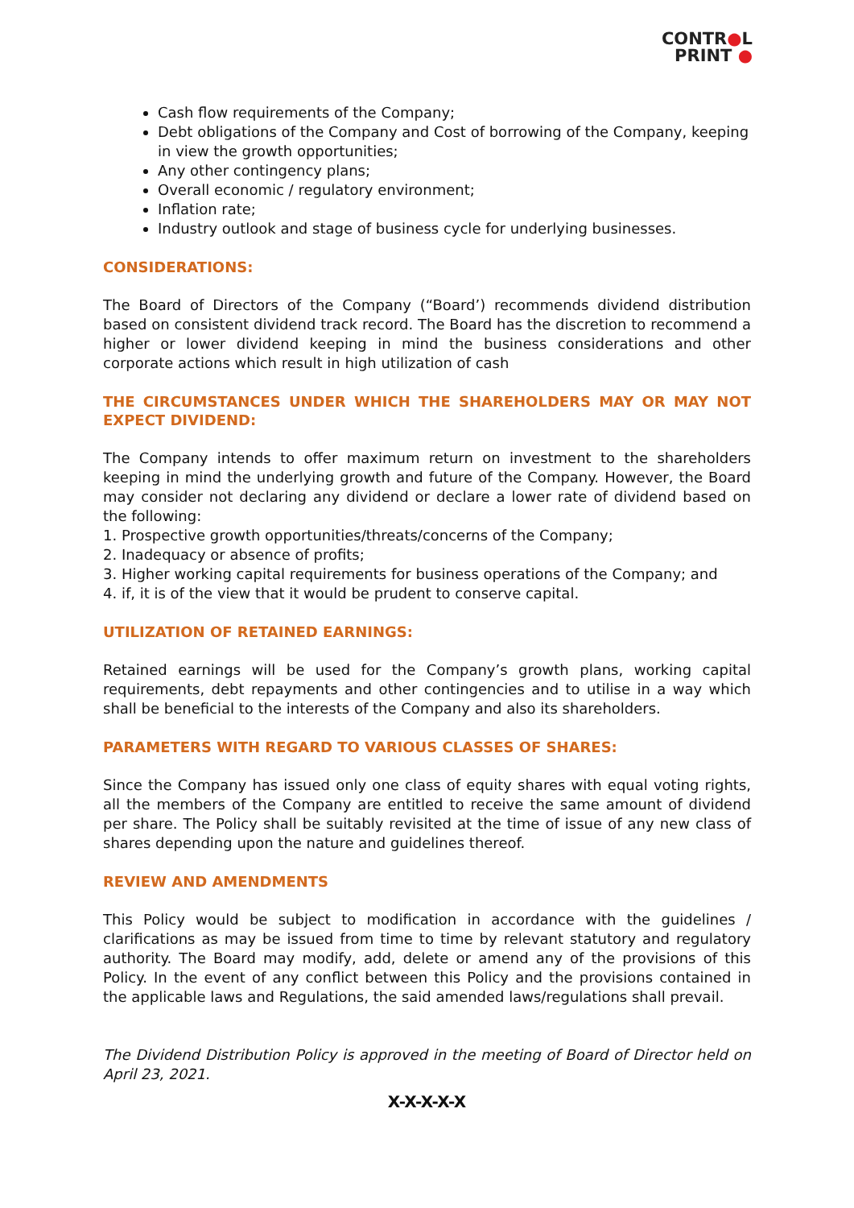CONTR●L
PRINT ●
Cash flow requirements of the Company;
Debt obligations of the Company and Cost of borrowing of the Company, keeping in view the growth opportunities;
Any other contingency plans;
Overall economic / regulatory environment;
Inflation rate;
Industry outlook and stage of business cycle for underlying businesses.
CONSIDERATIONS:
The Board of Directors of the Company (“Board’) recommends dividend distribution based on consistent dividend track record. The Board has the discretion to recommend a higher or lower dividend keeping in mind the business considerations and other corporate actions which result in high utilization of cash
THE CIRCUMSTANCES UNDER WHICH THE SHAREHOLDERS MAY OR MAY NOT EXPECT DIVIDEND:
The Company intends to offer maximum return on investment to the shareholders keeping in mind the underlying growth and future of the Company. However, the Board may consider not declaring any dividend or declare a lower rate of dividend based on the following:
1. Prospective growth opportunities/threats/concerns of the Company;
2. Inadequacy or absence of profits;
3. Higher working capital requirements for business operations of the Company; and
4. if, it is of the view that it would be prudent to conserve capital.
UTILIZATION OF RETAINED EARNINGS:
Retained earnings will be used for the Company’s growth plans, working capital requirements, debt repayments and other contingencies and to utilise in a way which shall be beneficial to the interests of the Company and also its shareholders.
PARAMETERS WITH REGARD TO VARIOUS CLASSES OF SHARES:
Since the Company has issued only one class of equity shares with equal voting rights, all the members of the Company are entitled to receive the same amount of dividend per share. The Policy shall be suitably revisited at the time of issue of any new class of shares depending upon the nature and guidelines thereof.
REVIEW AND AMENDMENTS
This Policy would be subject to modification in accordance with the guidelines / clarifications as may be issued from time to time by relevant statutory and regulatory authority. The Board may modify, add, delete or amend any of the provisions of this Policy. In the event of any conflict between this Policy and the provisions contained in the applicable laws and Regulations, the said amended laws/regulations shall prevail.
The Dividend Distribution Policy is approved in the meeting of Board of Director held on April 23, 2021.
X-X-X-X-X